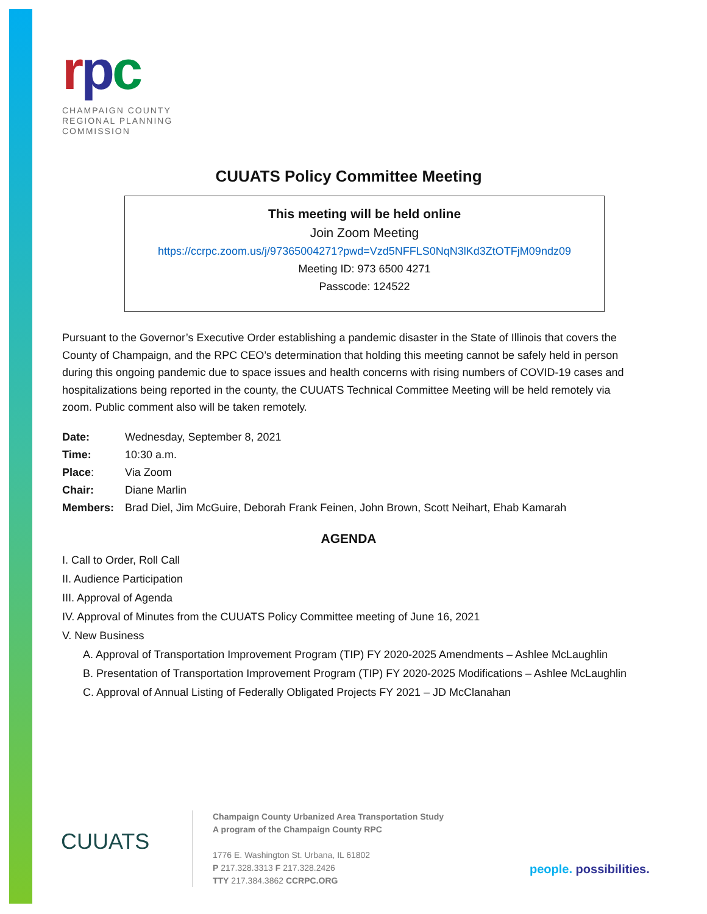rpc
CHAMPAIGN COUNTY
REGIONAL PLANNING
COMMISSION
CUUATS Policy Committee Meeting
This meeting will be held online
Join Zoom Meeting
https://ccrpc.zoom.us/j/97365004271?pwd=Vzd5NFFLS0NqN3lKd3ZtOTFjM09ndz09
Meeting ID: 973 6500 4271
Passcode: 124522
Pursuant to the Governor’s Executive Order establishing a pandemic disaster in the State of Illinois that covers the County of Champaign, and the RPC CEO’s determination that holding this meeting cannot be safely held in person during this ongoing pandemic due to space issues and health concerns with rising numbers of COVID-19 cases and hospitalizations being reported in the county, the CUUATS Technical Committee Meeting will be held remotely via zoom. Public comment also will be taken remotely.
| Date: | Wednesday, September 8, 2021 |
| Time: | 10:30 a.m. |
| Place : | Via Zoom |
| Chair: | Diane Marlin |
| Members: | Brad Diel, Jim McGuire, Deborah Frank Feinen, John Brown, Scott Neihart, Ehab Kamarah |
AGENDA
I. Call to Order, Roll Call
II. Audience Participation
III. Approval of Agenda
IV. Approval of Minutes from the CUUATS Policy Committee meeting of June 16, 2021
V. New Business
A. Approval of Transportation Improvement Program (TIP) FY 2020-2025 Amendments – Ashlee McLaughlin
B. Presentation of Transportation Improvement Program (TIP) FY 2020-2025 Modifications – Ashlee McLaughlin
C. Approval of Annual Listing of Federally Obligated Projects FY 2021 – JD McClanahan
CUUATS
Champaign County Urbanized Area Transportation Study
A program of the Champaign County RPC
1776 E. Washington St. Urbana, IL 61802
P 217.328.3313 F 217.328.2426
TTY 217.384.3862 CCRPC.ORG
people. possibilities.